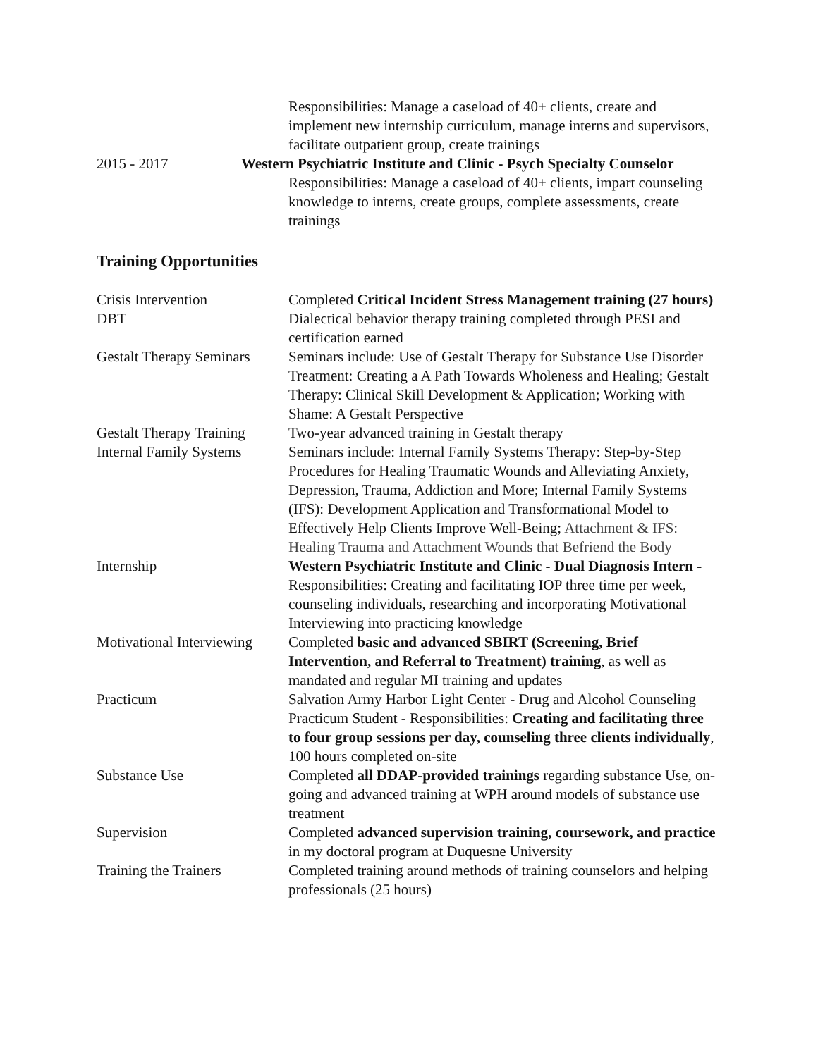Responsibilities: Manage a caseload of 40+ clients, create and implement new internship curriculum, manage interns and supervisors, facilitate outpatient group, create trainings
2015 - 2017 Western Psychiatric Institute and Clinic - Psych Specialty Counselor
Responsibilities: Manage a caseload of 40+ clients, impart counseling knowledge to interns, create groups, complete assessments, create trainings
Training Opportunities
Crisis Intervention Completed Critical Incident Stress Management training (27 hours)
DBT Dialectical behavior therapy training completed through PESI and certification earned
Gestalt Therapy Seminars
Seminars include: Use of Gestalt Therapy for Substance Use Disorder Treatment: Creating a A Path Towards Wholeness and Healing; Gestalt Therapy: Clinical Skill Development & Application; Working with Shame: A Gestalt Perspective
Gestalt Therapy Training
Two-year advanced training in Gestalt therapy
Internal Family Systems
Seminars include: Internal Family Systems Therapy: Step-by-Step Procedures for Healing Traumatic Wounds and Alleviating Anxiety, Depression, Trauma, Addiction and More; Internal Family Systems (IFS): Development Application and Transformational Model to Effectively Help Clients Improve Well-Being; Attachment & IFS: Healing Trauma and Attachment Wounds that Befriend the Body
Internship Western Psychiatric Institute and Clinic - Dual Diagnosis Intern - Responsibilities: Creating and facilitating IOP three time per week, counseling individuals, researching and incorporating Motivational Interviewing into practicing knowledge
Motivational Interviewing
Completed basic and advanced SBIRT (Screening, Brief Intervention, and Referral to Treatment) training, as well as mandated and regular MI training and updates
Practicum Salvation Army Harbor Light Center - Drug and Alcohol Counseling Practicum Student - Responsibilities: Creating and facilitating three to four group sessions per day, counseling three clients individually, 100 hours completed on-site
Substance Use Completed all DDAP-provided trainings regarding substance Use, on-going and advanced training at WPH around models of substance use treatment
Supervision Completed advanced supervision training, coursework, and practice in my doctoral program at Duquesne University
Training the Trainers Completed training around methods of training counselors and helping professionals (25 hours)